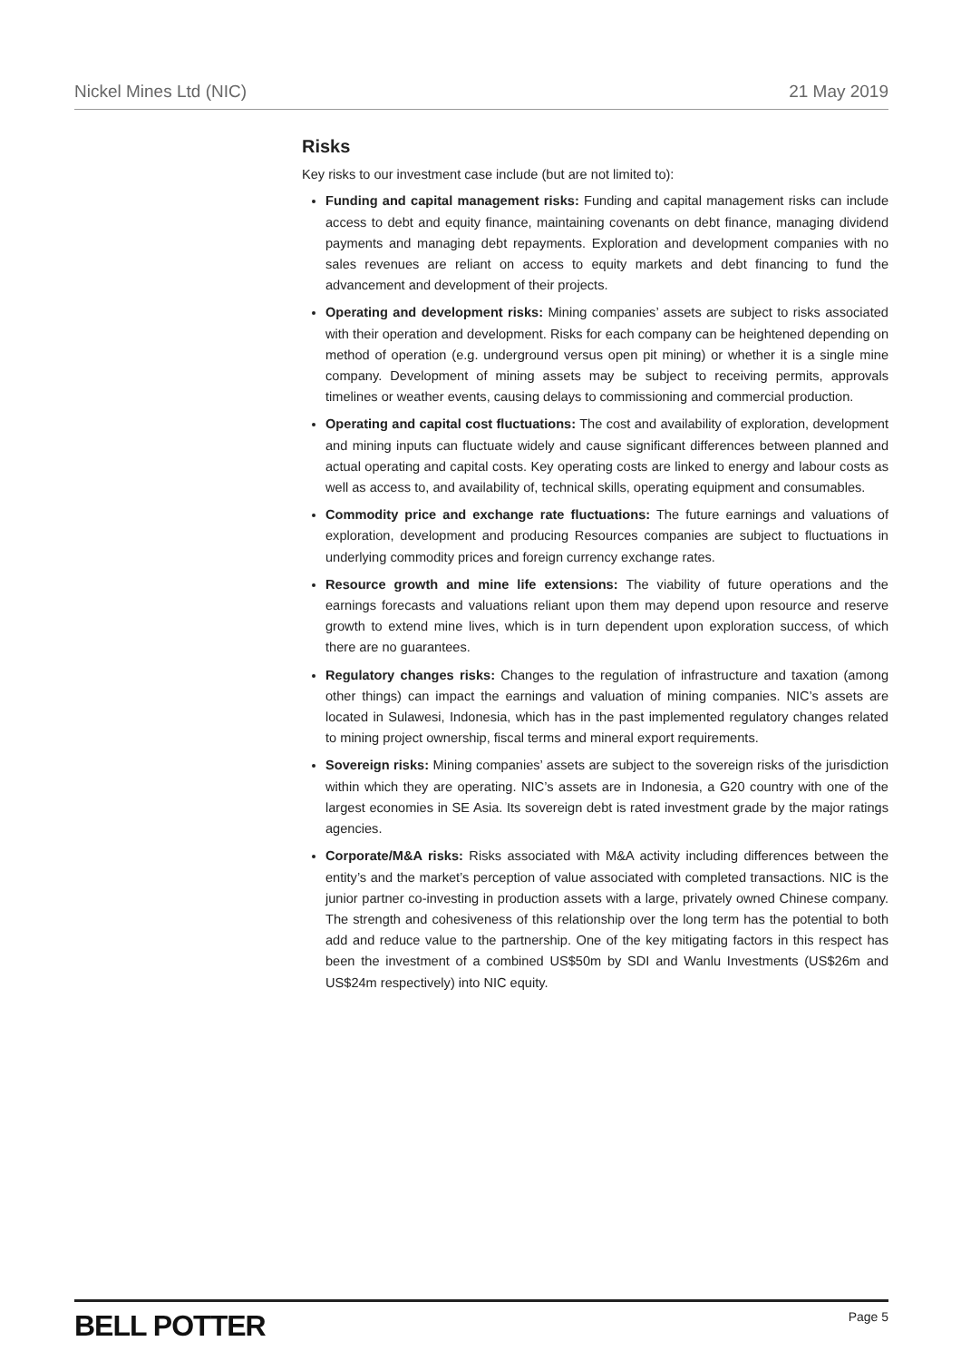Nickel Mines Ltd (NIC) 21 May 2019
Risks
Key risks to our investment case include (but are not limited to):
Funding and capital management risks: Funding and capital management risks can include access to debt and equity finance, maintaining covenants on debt finance, managing dividend payments and managing debt repayments. Exploration and development companies with no sales revenues are reliant on access to equity markets and debt financing to fund the advancement and development of their projects.
Operating and development risks: Mining companies’ assets are subject to risks associated with their operation and development. Risks for each company can be heightened depending on method of operation (e.g. underground versus open pit mining) or whether it is a single mine company. Development of mining assets may be subject to receiving permits, approvals timelines or weather events, causing delays to commissioning and commercial production.
Operating and capital cost fluctuations: The cost and availability of exploration, development and mining inputs can fluctuate widely and cause significant differences between planned and actual operating and capital costs. Key operating costs are linked to energy and labour costs as well as access to, and availability of, technical skills, operating equipment and consumables.
Commodity price and exchange rate fluctuations: The future earnings and valuations of exploration, development and producing Resources companies are subject to fluctuations in underlying commodity prices and foreign currency exchange rates.
Resource growth and mine life extensions: The viability of future operations and the earnings forecasts and valuations reliant upon them may depend upon resource and reserve growth to extend mine lives, which is in turn dependent upon exploration success, of which there are no guarantees.
Regulatory changes risks: Changes to the regulation of infrastructure and taxation (among other things) can impact the earnings and valuation of mining companies. NIC’s assets are located in Sulawesi, Indonesia, which has in the past implemented regulatory changes related to mining project ownership, fiscal terms and mineral export requirements.
Sovereign risks: Mining companies’ assets are subject to the sovereign risks of the jurisdiction within which they are operating. NIC’s assets are in Indonesia, a G20 country with one of the largest economies in SE Asia. Its sovereign debt is rated investment grade by the major ratings agencies.
Corporate/M&A risks: Risks associated with M&A activity including differences between the entity’s and the market’s perception of value associated with completed transactions. NIC is the junior partner co-investing in production assets with a large, privately owned Chinese company. The strength and cohesiveness of this relationship over the long term has the potential to both add and reduce value to the partnership. One of the key mitigating factors in this respect has been the investment of a combined US$50m by SDI and Wanlu Investments (US$26m and US$24m respectively) into NIC equity.
BELL POTTER Page 5